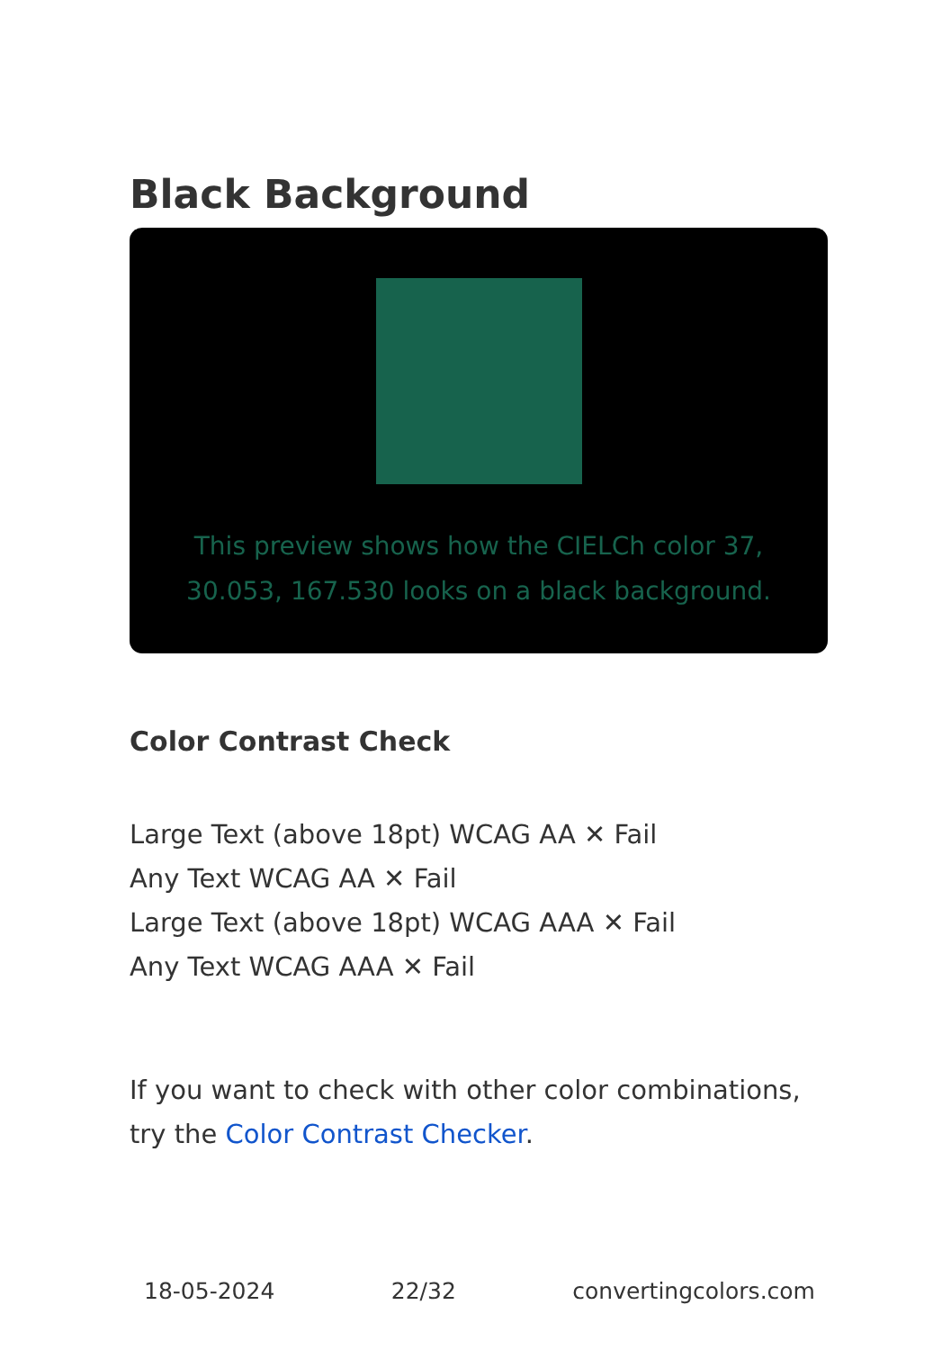Black Background
This preview shows how the CIELCh color 37, 30.053, 167.530 looks on a black background.
Color Contrast Check
Large Text (above 18pt) WCAG AA ✕ Fail
Any Text WCAG AA ✕ Fail
Large Text (above 18pt) WCAG AAA ✕ Fail
Any Text WCAG AAA ✕ Fail
If you want to check with other color combinations, try the Color Contrast Checker.
18-05-2024 22/32 convertingcolors.com